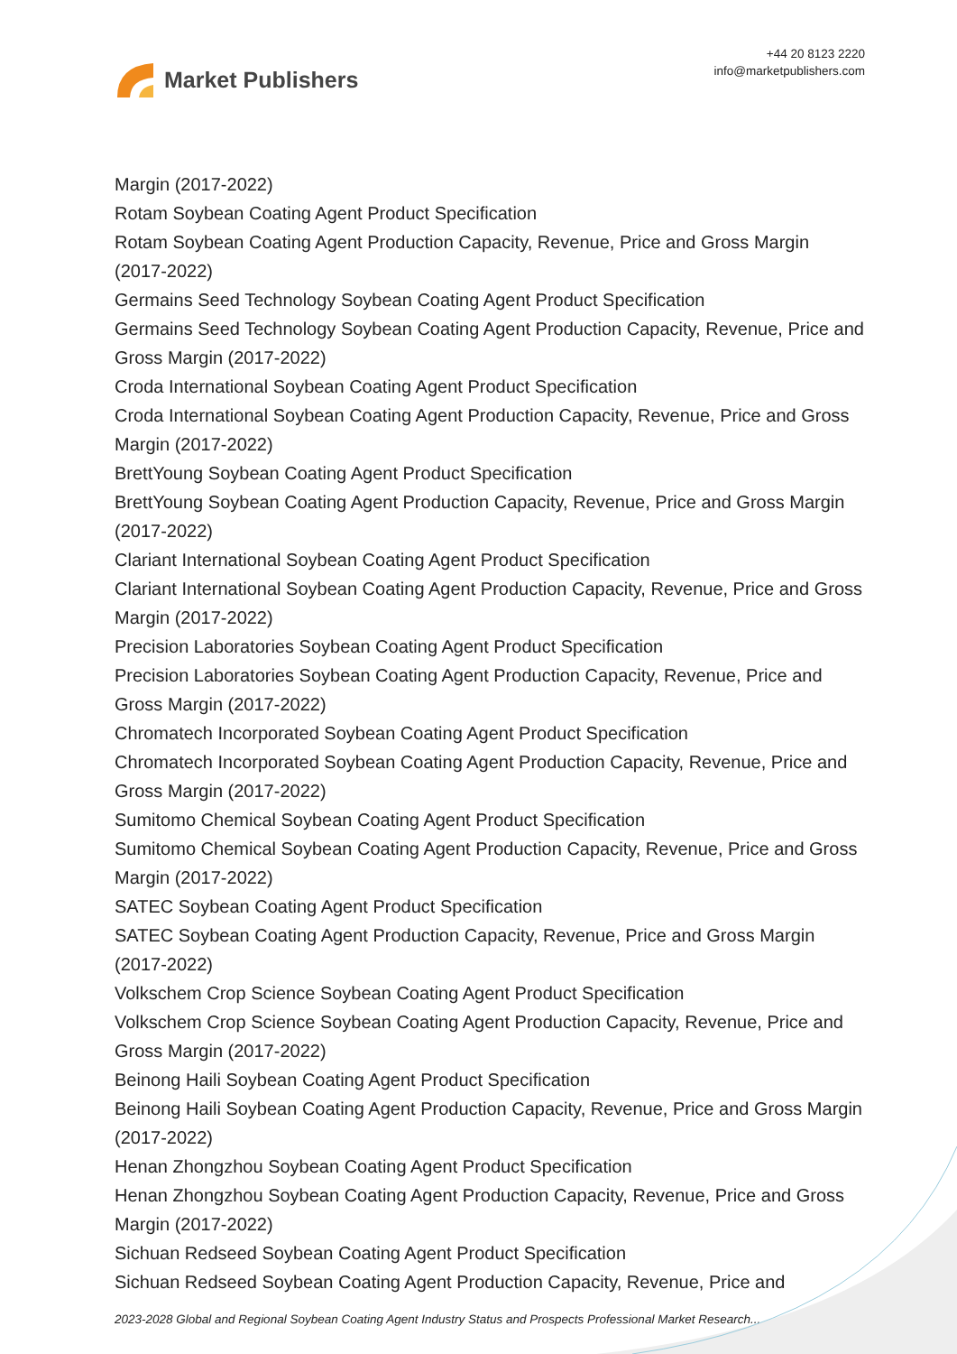Market Publishers
+44 20 8123 2220
info@marketpublishers.com
Margin (2017-2022)
Rotam Soybean Coating Agent Product Specification
Rotam Soybean Coating Agent Production Capacity, Revenue, Price and Gross Margin (2017-2022)
Germains Seed Technology Soybean Coating Agent Product Specification
Germains Seed Technology Soybean Coating Agent Production Capacity, Revenue, Price and Gross Margin (2017-2022)
Croda International Soybean Coating Agent Product Specification
Croda International Soybean Coating Agent Production Capacity, Revenue, Price and Gross Margin (2017-2022)
BrettYoung Soybean Coating Agent Product Specification
BrettYoung Soybean Coating Agent Production Capacity, Revenue, Price and Gross Margin (2017-2022)
Clariant International Soybean Coating Agent Product Specification
Clariant International Soybean Coating Agent Production Capacity, Revenue, Price and Gross Margin (2017-2022)
Precision Laboratories Soybean Coating Agent Product Specification
Precision Laboratories Soybean Coating Agent Production Capacity, Revenue, Price and Gross Margin (2017-2022)
Chromatech Incorporated Soybean Coating Agent Product Specification
Chromatech Incorporated Soybean Coating Agent Production Capacity, Revenue, Price and Gross Margin (2017-2022)
Sumitomo Chemical Soybean Coating Agent Product Specification
Sumitomo Chemical Soybean Coating Agent Production Capacity, Revenue, Price and Gross Margin (2017-2022)
SATEC Soybean Coating Agent Product Specification
SATEC Soybean Coating Agent Production Capacity, Revenue, Price and Gross Margin (2017-2022)
Volkschem Crop Science Soybean Coating Agent Product Specification
Volkschem Crop Science Soybean Coating Agent Production Capacity, Revenue, Price and Gross Margin (2017-2022)
Beinong Haili Soybean Coating Agent Product Specification
Beinong Haili Soybean Coating Agent Production Capacity, Revenue, Price and Gross Margin (2017-2022)
Henan Zhongzhou Soybean Coating Agent Product Specification
Henan Zhongzhou Soybean Coating Agent Production Capacity, Revenue, Price and Gross Margin (2017-2022)
Sichuan Redseed Soybean Coating Agent Product Specification
Sichuan Redseed Soybean Coating Agent Production Capacity, Revenue, Price and
2023-2028 Global and Regional Soybean Coating Agent Industry Status and Prospects Professional Market Research...